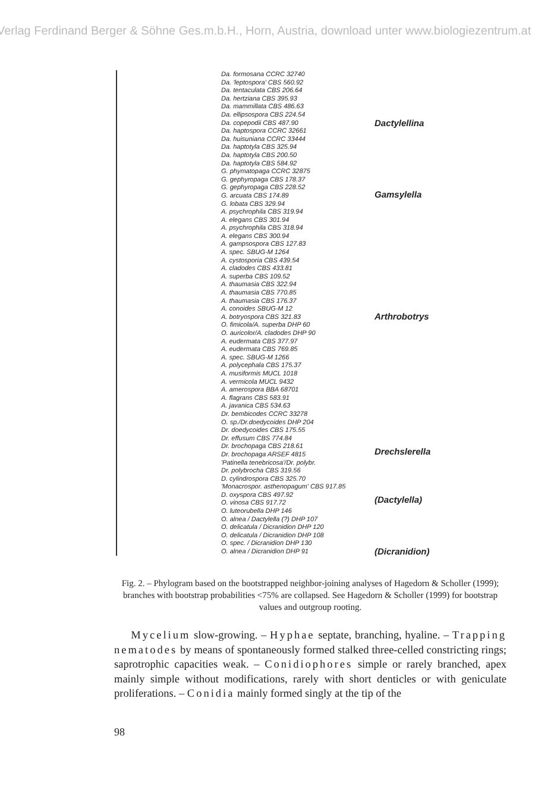Verlag Ferdinand Berger & Söhne Ges.m.b.H., Horn, Austria, download unter www.biologiezentrum.at
Da. formosana CCRC 32740
Da. 'leptospora' CBS 560.92
Da. tentaculata CBS 206.64
Da. hertziana CBS 395.93
Da. mammillata CBS 486.63
Da. ellipsospora CBS 224.54
Da. copepodii CBS 487.90
Da. haptospora CCRC 32661
Da. huisuniana CCRC 33444
Da. haptotyla CBS 325.94
Da. haptotyla CBS 200.50
Da. haptotyla CBS 584.92
G. phymatopaga CCRC 32875
G. gephyropaga CBS 178.37
G. gephyropaga CBS 228.52
G. arcuata CBS 174.89
G. lobata CBS 329.94
A. psychrophila CBS 319.94
A. elegans CBS 301.94
A. psychrophila CBS 318.94
A. elegans CBS 300.94
A. gampsospora CBS 127.83
A. spec. SBUG-M 1264
A. cystosporia CBS 439.54
A. cladodes CBS 433.81
A. superba CBS 109.52
A. thaumasia CBS 322.94
A. thaumasia CBS 770.85
A. thaumasia CBS 176.37
A. conoides SBUG-M 12
A. botryospora CBS 321.83
O. fimicola/A. superba DHP 60
O. auricolor/A. cladodes DHP 90
A. eudermata CBS 377.97
A. eudermata CBS 769.85
A. spec. SBUG-M 1266
A. polycephala CBS 175.37
A. musiformis MUCL 1018
A. vermicola MUCL 9432
A. amerospora BBA 68701
A. flagrans CBS 583.91
A. javanica CBS 534.63
Dr. bembicodes CCRC 33278
O. sp./Dr.doedycoides DHP 204
Dr. doedycoides CBS 175.55
Dr. effusum CBS 774.84
Dr. brochopaga CBS 218.61
Dr. brochopaga ARSEF 4815
'Patinella tenebricosa'/Dr. polybr.
Dr. polybrocha CBS 319.56
D. cylindrospora CBS 325.70
'Monacrospor. asthenopagum' CBS 917.85
D. oxyspora CBS 497.92
O. vinosa CBS 917.72
O. luteorubella DHP 146
O. alnea / Dactylella (?) DHP 107
O. delicatula / Dicranidion DHP 120
O. delicatula / Dicranidion DHP 108
O. spec. / Dicranidion DHP 130
O. alnea / Dicranidion DHP 91
Dactylellina
Gamsylella
Arthrobotrys
Drechslerella
(Dactylella)
(Dicranidion)
Fig. 2. – Phylogram based on the bootstrapped neighbor-joining analyses of Hagedorn & Scholler (1999); branches with bootstrap probabilities <75% are collapsed. See Hagedorn & Scholler (1999) for bootstrap values and outgroup rooting.
Mycelium slow-growing. – Hyphae septate, branching, hyaline. – Trapping nematodes by means of spontaneously formed stalked three-celled constricting rings; saprotrophic capacities weak. – Conidiophores simple or rarely branched, apex mainly simple without modifications, rarely with short denticles or with geniculate proliferations. – Conidia mainly formed singly at the tip of the
98